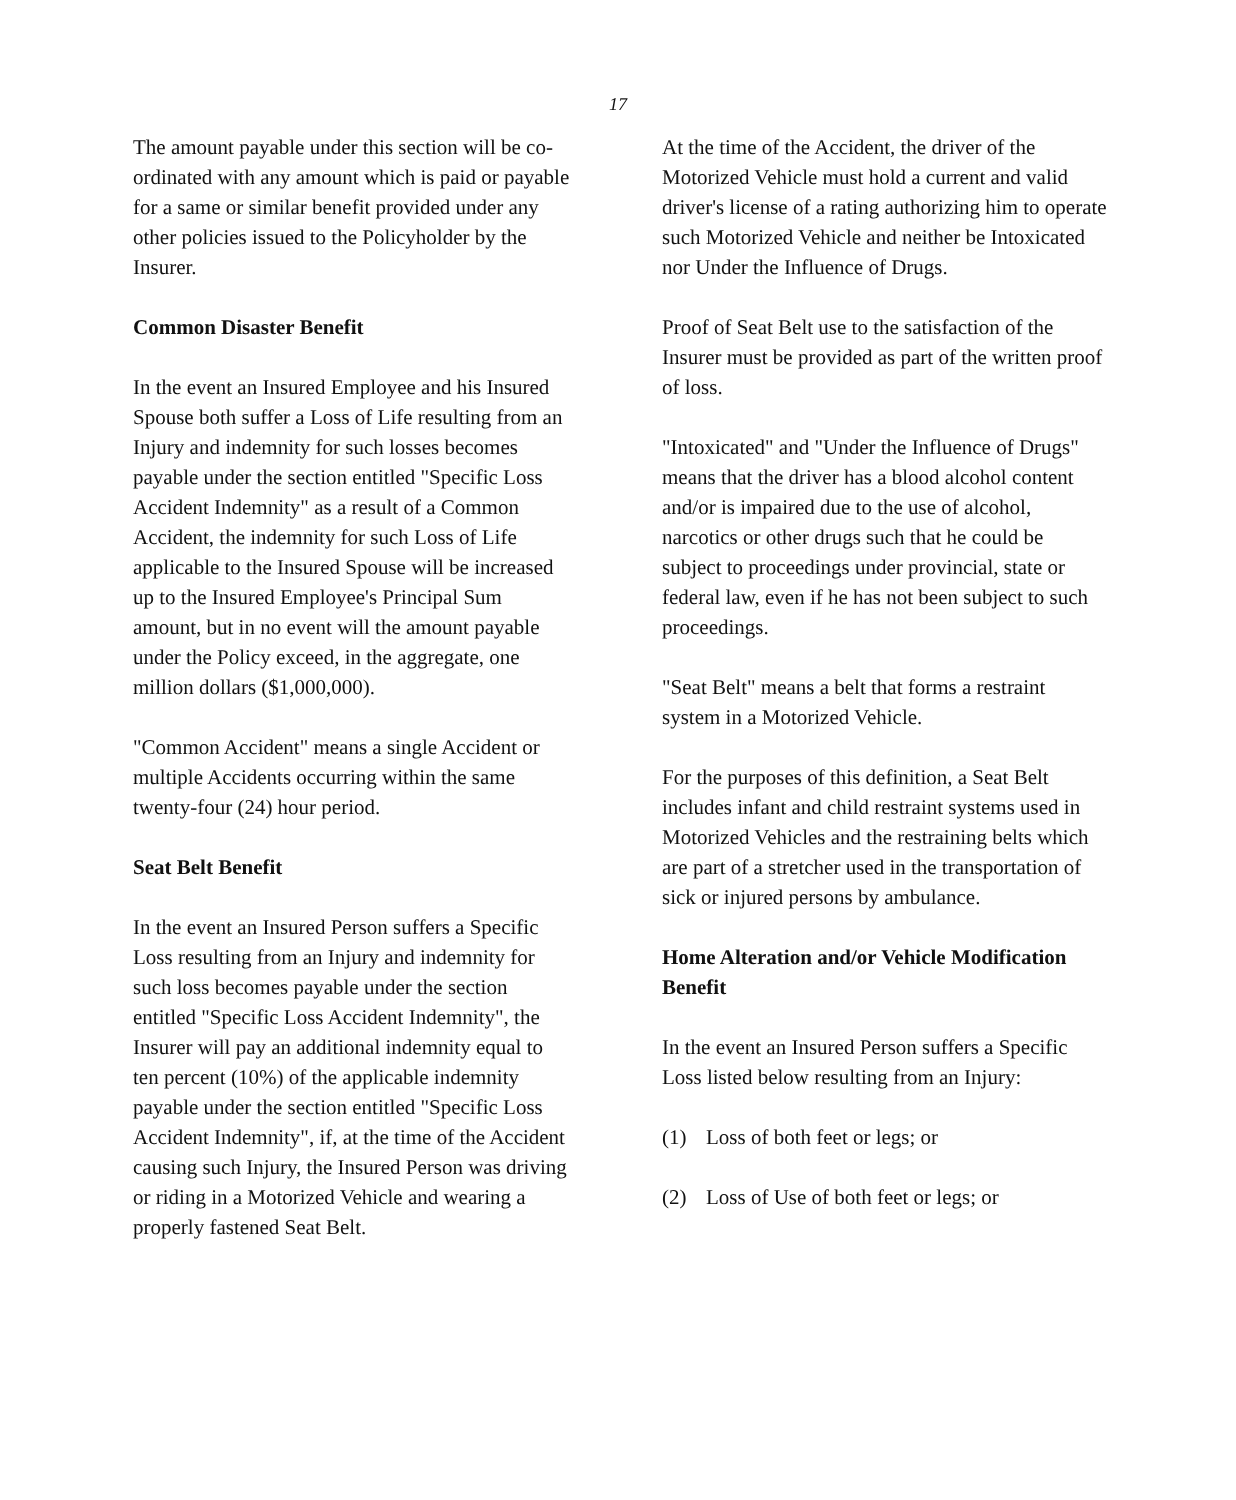17
The amount payable under this section will be co-ordinated with any amount which is paid or payable for a same or similar benefit provided under any other policies issued to the Policyholder by the Insurer.
Common Disaster Benefit
In the event an Insured Employee and his Insured Spouse both suffer a Loss of Life resulting from an Injury and indemnity for such losses becomes payable under the section entitled "Specific Loss Accident Indemnity" as a result of a Common Accident, the indemnity for such Loss of Life applicable to the Insured Spouse will be increased up to the Insured Employee's Principal Sum amount, but in no event will the amount payable under the Policy exceed, in the aggregate, one million dollars ($1,000,000).
"Common Accident" means a single Accident or multiple Accidents occurring within the same twenty-four (24) hour period.
Seat Belt Benefit
In the event an Insured Person suffers a Specific Loss resulting from an Injury and indemnity for such loss becomes payable under the section entitled "Specific Loss Accident Indemnity", the Insurer will pay an additional indemnity equal to ten percent (10%) of the applicable indemnity payable under the section entitled "Specific Loss Accident Indemnity", if, at the time of the Accident causing such Injury, the Insured Person was driving or riding in a Motorized Vehicle and wearing a properly fastened Seat Belt.
At the time of the Accident, the driver of the Motorized Vehicle must hold a current and valid driver's license of a rating authorizing him to operate such Motorized Vehicle and neither be Intoxicated nor Under the Influence of Drugs.
Proof of Seat Belt use to the satisfaction of the Insurer must be provided as part of the written proof of loss.
"Intoxicated" and "Under the Influence of Drugs" means that the driver has a blood alcohol content and/or is impaired due to the use of alcohol, narcotics or other drugs such that he could be subject to proceedings under provincial, state or federal law, even if he has not been subject to such proceedings.
"Seat Belt" means a belt that forms a restraint system in a Motorized Vehicle.
For the purposes of this definition, a Seat Belt includes infant and child restraint systems used in Motorized Vehicles and the restraining belts which are part of a stretcher used in the transportation of sick or injured persons by ambulance.
Home Alteration and/or Vehicle Modification Benefit
In the event an Insured Person suffers a Specific Loss listed below resulting from an Injury:
(1) Loss of both feet or legs; or
(2) Loss of Use of both feet or legs; or